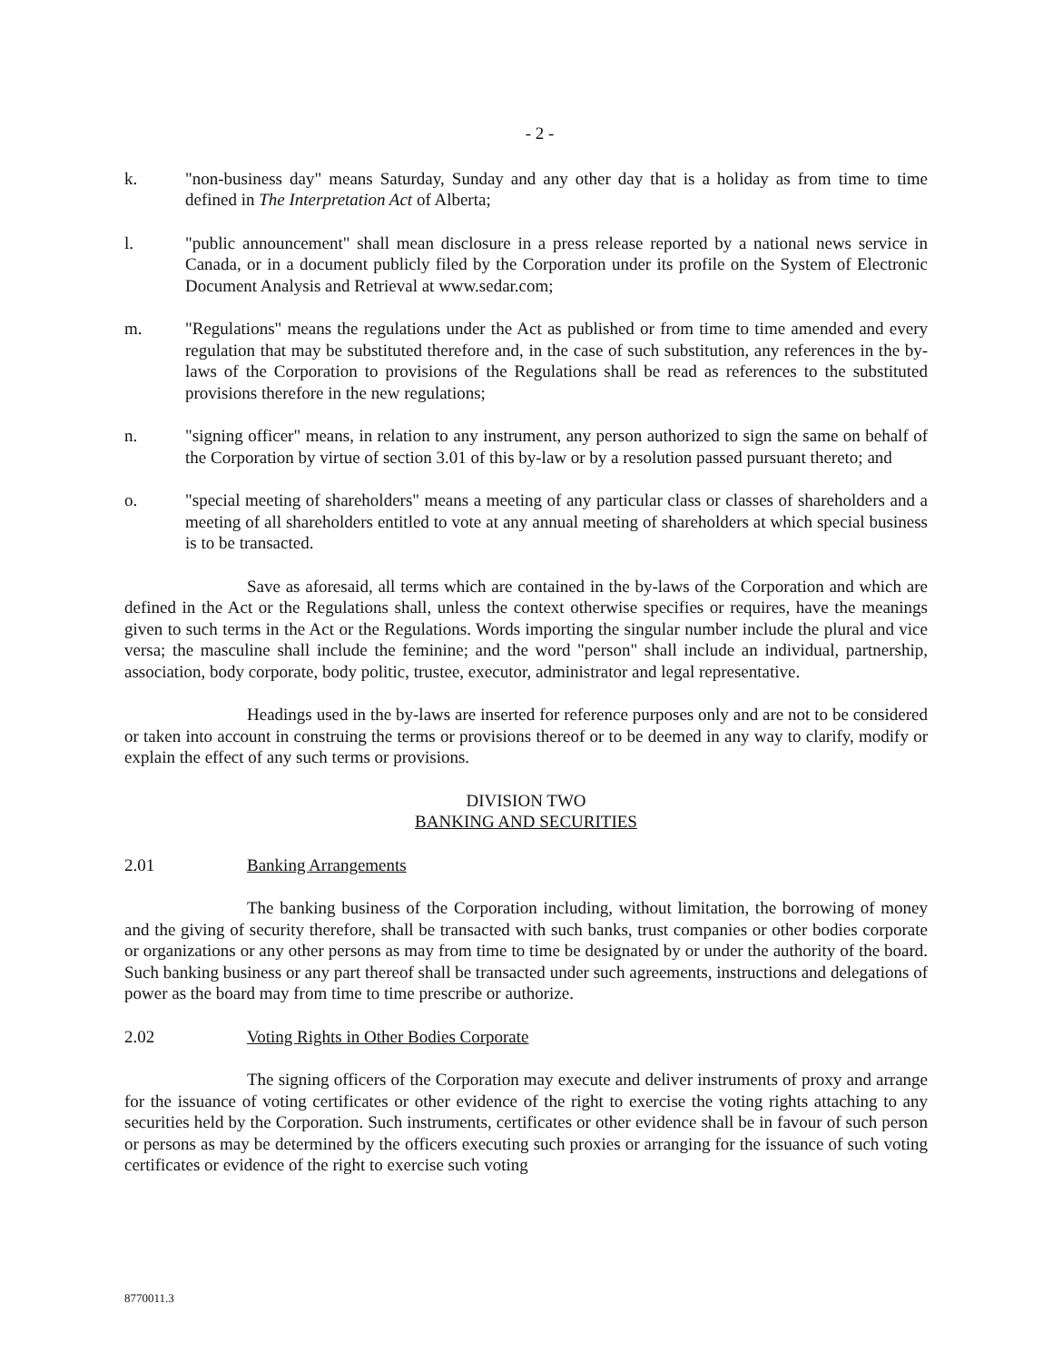- 2 -
k. "non-business day" means Saturday, Sunday and any other day that is a holiday as from time to time defined in The Interpretation Act of Alberta;
l. "public announcement" shall mean disclosure in a press release reported by a national news service in Canada, or in a document publicly filed by the Corporation under its profile on the System of Electronic Document Analysis and Retrieval at www.sedar.com;
m. "Regulations" means the regulations under the Act as published or from time to time amended and every regulation that may be substituted therefore and, in the case of such substitution, any references in the by-laws of the Corporation to provisions of the Regulations shall be read as references to the substituted provisions therefore in the new regulations;
n. "signing officer" means, in relation to any instrument, any person authorized to sign the same on behalf of the Corporation by virtue of section 3.01 of this by-law or by a resolution passed pursuant thereto; and
o. "special meeting of shareholders" means a meeting of any particular class or classes of shareholders and a meeting of all shareholders entitled to vote at any annual meeting of shareholders at which special business is to be transacted.
Save as aforesaid, all terms which are contained in the by-laws of the Corporation and which are defined in the Act or the Regulations shall, unless the context otherwise specifies or requires, have the meanings given to such terms in the Act or the Regulations. Words importing the singular number include the plural and vice versa; the masculine shall include the feminine; and the word "person" shall include an individual, partnership, association, body corporate, body politic, trustee, executor, administrator and legal representative.
Headings used in the by-laws are inserted for reference purposes only and are not to be considered or taken into account in construing the terms or provisions thereof or to be deemed in any way to clarify, modify or explain the effect of any such terms or provisions.
DIVISION TWO
BANKING AND SECURITIES
2.01 Banking Arrangements
The banking business of the Corporation including, without limitation, the borrowing of money and the giving of security therefore, shall be transacted with such banks, trust companies or other bodies corporate or organizations or any other persons as may from time to time be designated by or under the authority of the board. Such banking business or any part thereof shall be transacted under such agreements, instructions and delegations of power as the board may from time to time prescribe or authorize.
2.02 Voting Rights in Other Bodies Corporate
The signing officers of the Corporation may execute and deliver instruments of proxy and arrange for the issuance of voting certificates or other evidence of the right to exercise the voting rights attaching to any securities held by the Corporation. Such instruments, certificates or other evidence shall be in favour of such person or persons as may be determined by the officers executing such proxies or arranging for the issuance of such voting certificates or evidence of the right to exercise such voting
8770011.3